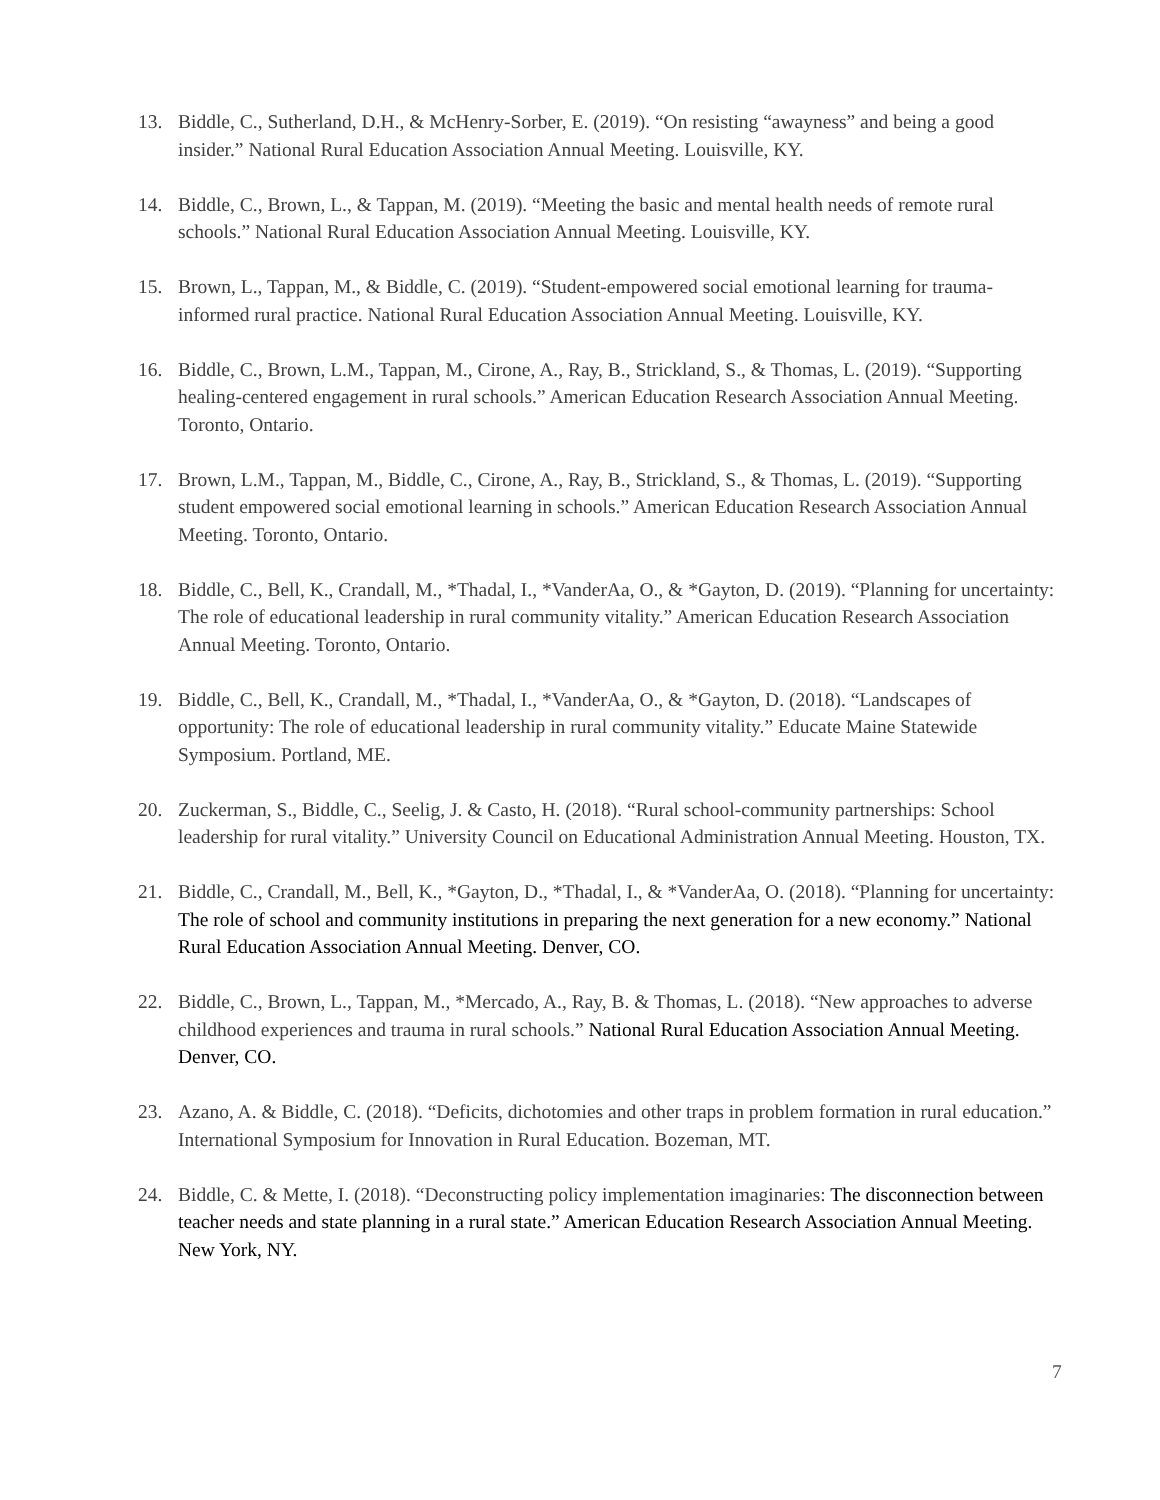13. Biddle, C., Sutherland, D.H., & McHenry-Sorber, E. (2019). “On resisting “awayness” and being a good insider.” National Rural Education Association Annual Meeting. Louisville, KY.
14. Biddle, C., Brown, L., & Tappan, M. (2019). “Meeting the basic and mental health needs of remote rural schools.” National Rural Education Association Annual Meeting. Louisville, KY.
15. Brown, L., Tappan, M., & Biddle, C. (2019). “Student-empowered social emotional learning for trauma-informed rural practice. National Rural Education Association Annual Meeting. Louisville, KY.
16. Biddle, C., Brown, L.M., Tappan, M., Cirone, A., Ray, B., Strickland, S., & Thomas, L. (2019). “Supporting healing-centered engagement in rural schools.” American Education Research Association Annual Meeting. Toronto, Ontario.
17. Brown, L.M., Tappan, M., Biddle, C., Cirone, A., Ray, B., Strickland, S., & Thomas, L. (2019). “Supporting student empowered social emotional learning in schools.” American Education Research Association Annual Meeting. Toronto, Ontario.
18. Biddle, C., Bell, K., Crandall, M., *Thadal, I., *VanderAa, O., & *Gayton, D. (2019). “Planning for uncertainty: The role of educational leadership in rural community vitality.” American Education Research Association Annual Meeting. Toronto, Ontario.
19. Biddle, C., Bell, K., Crandall, M., *Thadal, I., *VanderAa, O., & *Gayton, D. (2018). “Landscapes of opportunity: The role of educational leadership in rural community vitality.” Educate Maine Statewide Symposium. Portland, ME.
20. Zuckerman, S., Biddle, C., Seelig, J. & Casto, H. (2018). “Rural school-community partnerships: School leadership for rural vitality.” University Council on Educational Administration Annual Meeting. Houston, TX.
21. Biddle, C., Crandall, M., Bell, K., *Gayton, D., *Thadal, I., & *VanderAa, O. (2018). “Planning for uncertainty: The role of school and community institutions in preparing the next generation for a new economy.” National Rural Education Association Annual Meeting. Denver, CO.
22. Biddle, C., Brown, L., Tappan, M., *Mercado, A., Ray, B. & Thomas, L. (2018). “New approaches to adverse childhood experiences and trauma in rural schools.” National Rural Education Association Annual Meeting. Denver, CO.
23. Azano, A. & Biddle, C. (2018). “Deficits, dichotomies and other traps in problem formation in rural education.” International Symposium for Innovation in Rural Education. Bozeman, MT.
24. Biddle, C. & Mette, I. (2018). “Deconstructing policy implementation imaginaries: The disconnection between teacher needs and state planning in a rural state.” American Education Research Association Annual Meeting. New York, NY.
7